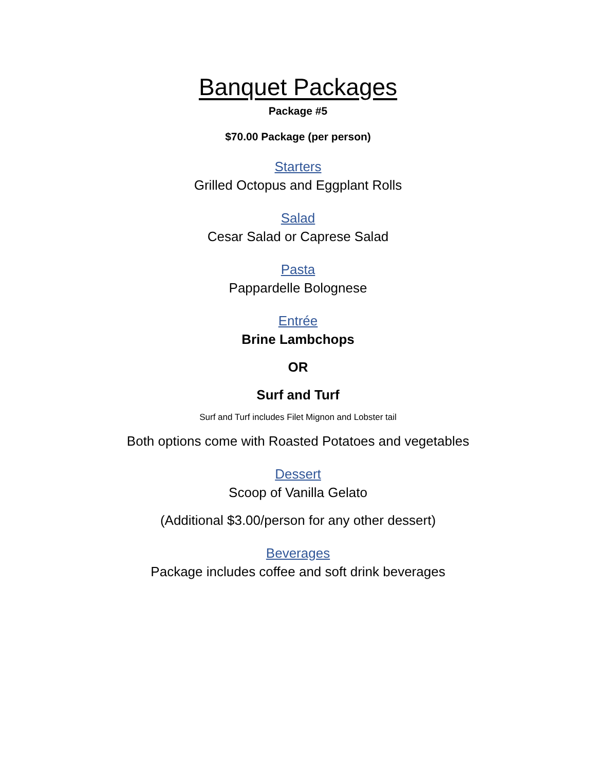Banquet Packages
Package #5
$70.00 Package (per person)
Starters
Grilled Octopus and Eggplant Rolls
Salad
Cesar Salad or Caprese Salad
Pasta
Pappardelle Bolognese
Entrée
Brine Lambchops
OR
Surf and Turf
Surf and Turf includes Filet Mignon and Lobster tail
Both options come with Roasted Potatoes and vegetables
Dessert
Scoop of Vanilla Gelato
(Additional $3.00/person for any other dessert)
Beverages
Package includes coffee and soft drink beverages